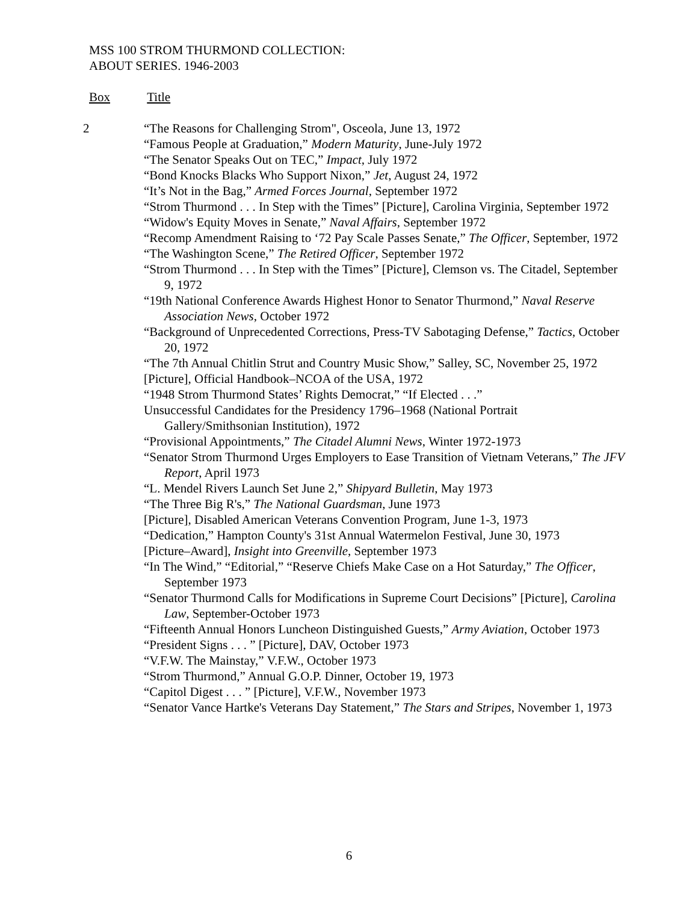MSS 100 STROM THURMOND COLLECTION:
ABOUT SERIES. 1946-2003
Box Title
2
“The Reasons for Challenging Strom", Osceola, June 13, 1972
“Famous People at Graduation,” Modern Maturity, June-July 1972
“The Senator Speaks Out on TEC,” Impact, July 1972
“Bond Knocks Blacks Who Support Nixon,” Jet, August 24, 1972
“It’s Not in the Bag,” Armed Forces Journal, September 1972
“Strom Thurmond . . . In Step with the Times” [Picture], Carolina Virginia, September 1972
“Widow's Equity Moves in Senate,” Naval Affairs, September 1972
“Recomp Amendment Raising to ‘72 Pay Scale Passes Senate,” The Officer, September, 1972
“The Washington Scene,” The Retired Officer, September 1972
“Strom Thurmond . . . In Step with the Times” [Picture], Clemson vs. The Citadel, September 9, 1972
“19th National Conference Awards Highest Honor to Senator Thurmond,” Naval Reserve Association News, October 1972
“Background of Unprecedented Corrections, Press-TV Sabotaging Defense,” Tactics, October 20, 1972
“The 7th Annual Chitlin Strut and Country Music Show,” Salley, SC, November 25, 1972
[Picture], Official Handbook–NCOA of the USA, 1972
“1948 Strom Thurmond States’ Rights Democrat,” “If Elected . . .”
Unsuccessful Candidates for the Presidency 1796–1968 (National Portrait Gallery/Smithsonian Institution), 1972
“Provisional Appointments,” The Citadel Alumni News, Winter 1972-1973
“Senator Strom Thurmond Urges Employers to Ease Transition of Vietnam Veterans,” The JFV Report, April 1973
“L. Mendel Rivers Launch Set June 2,” Shipyard Bulletin, May 1973
“The Three Big R's,” The National Guardsman, June 1973
[Picture], Disabled American Veterans Convention Program, June 1-3, 1973
“Dedication,” Hampton County's 31st Annual Watermelon Festival, June 30, 1973
[Picture–Award], Insight into Greenville, September 1973
“In The Wind,” “Editorial,” “Reserve Chiefs Make Case on a Hot Saturday,” The Officer, September 1973
“Senator Thurmond Calls for Modifications in Supreme Court Decisions” [Picture], Carolina Law, September-October 1973
“Fifteenth Annual Honors Luncheon Distinguished Guests,” Army Aviation, October 1973
“President Signs . . . ” [Picture], DAV, October 1973
“V.F.W. The Mainstay,” V.F.W., October 1973
“Strom Thurmond,” Annual G.O.P. Dinner, October 19, 1973
“Capitol Digest . . . ” [Picture], V.F.W., November 1973
“Senator Vance Hartke's Veterans Day Statement,” The Stars and Stripes, November 1, 1973
6